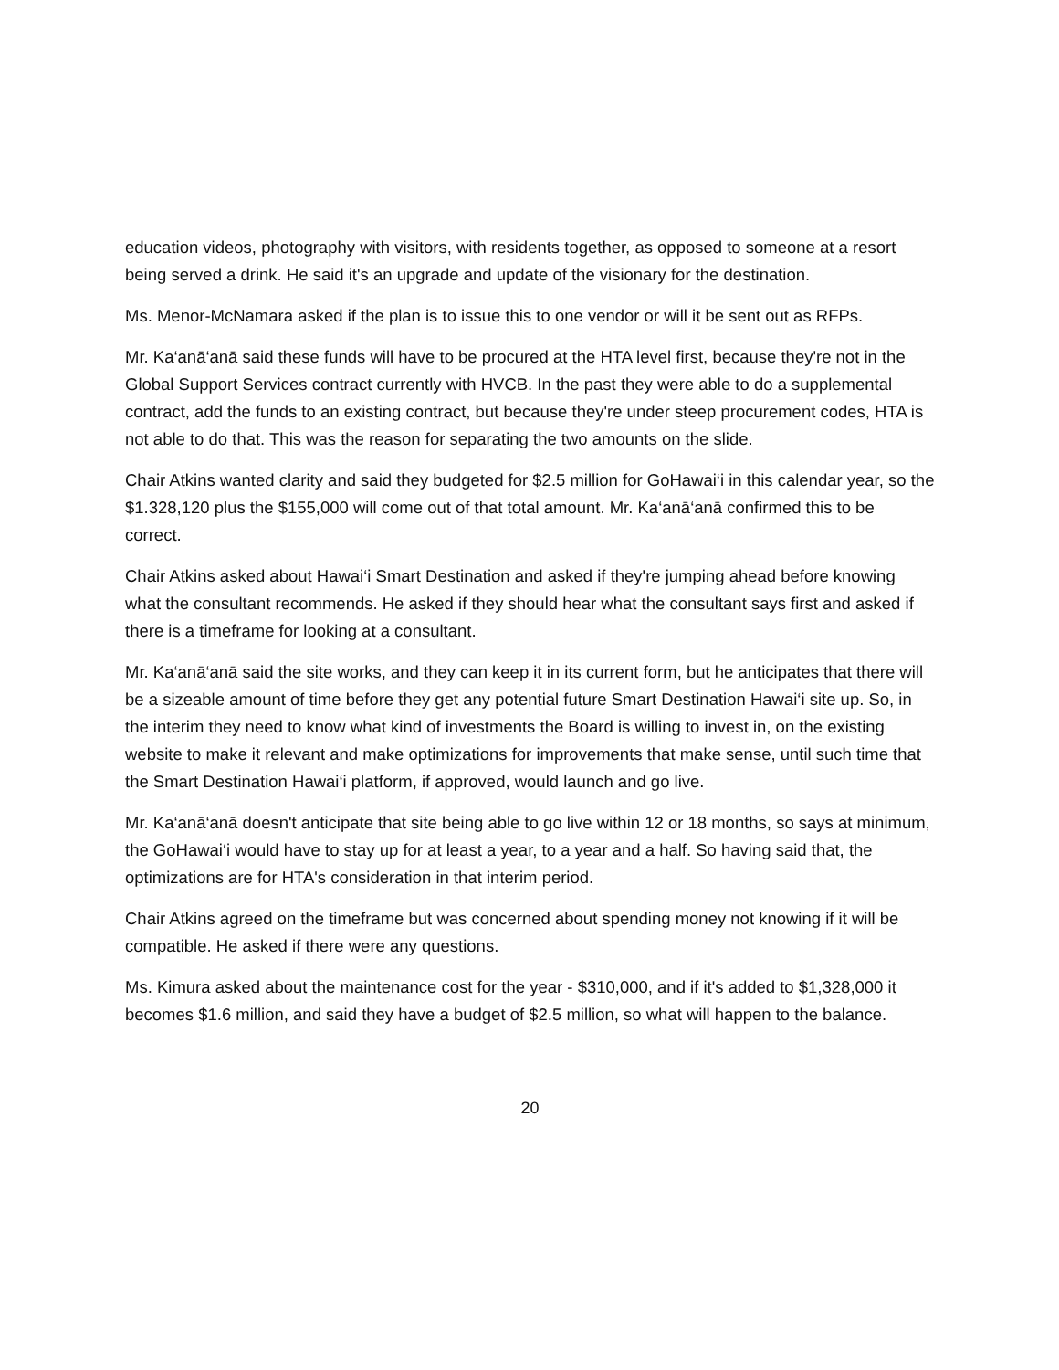education videos, photography with visitors, with residents together, as opposed to someone at a resort being served a drink. He said it's an upgrade and update of the visionary for the destination.
Ms. Menor-McNamara asked if the plan is to issue this to one vendor or will it be sent out as RFPs.
Mr. Ka‘anā‘anā said these funds will have to be procured at the HTA level first, because they're not in the Global Support Services contract currently with HVCB. In the past they were able to do a supplemental contract, add the funds to an existing contract, but because they're under steep procurement codes, HTA is not able to do that. This was the reason for separating the two amounts on the slide.
Chair Atkins wanted clarity and said they budgeted for $2.5 million for GoHawai‘i in this calendar year, so the $1.328,120 plus the $155,000 will come out of that total amount. Mr. Ka‘anā‘anā confirmed this to be correct.
Chair Atkins asked about Hawai‘i Smart Destination and asked if they're jumping ahead before knowing what the consultant recommends. He asked if they should hear what the consultant says first and asked if there is a timeframe for looking at a consultant.
Mr. Ka‘anā‘anā said the site works, and they can keep it in its current form, but he anticipates that there will be a sizeable amount of time before they get any potential future Smart Destination Hawai‘i site up. So, in the interim they need to know what kind of investments the Board is willing to invest in, on the existing website to make it relevant and make optimizations for improvements that make sense, until such time that the Smart Destination Hawai‘i platform, if approved, would launch and go live.
Mr. Ka‘anā‘anā doesn't anticipate that site being able to go live within 12 or 18 months, so says at minimum, the GoHawai‘i would have to stay up for at least a year, to a year and a half. So having said that, the optimizations are for HTA's consideration in that interim period.
Chair Atkins agreed on the timeframe but was concerned about spending money not knowing if it will be compatible. He asked if there were any questions.
Ms. Kimura asked about the maintenance cost for the year - $310,000, and if it's added to $1,328,000 it becomes $1.6 million, and said they have a budget of $2.5 million, so what will happen to the balance.
20